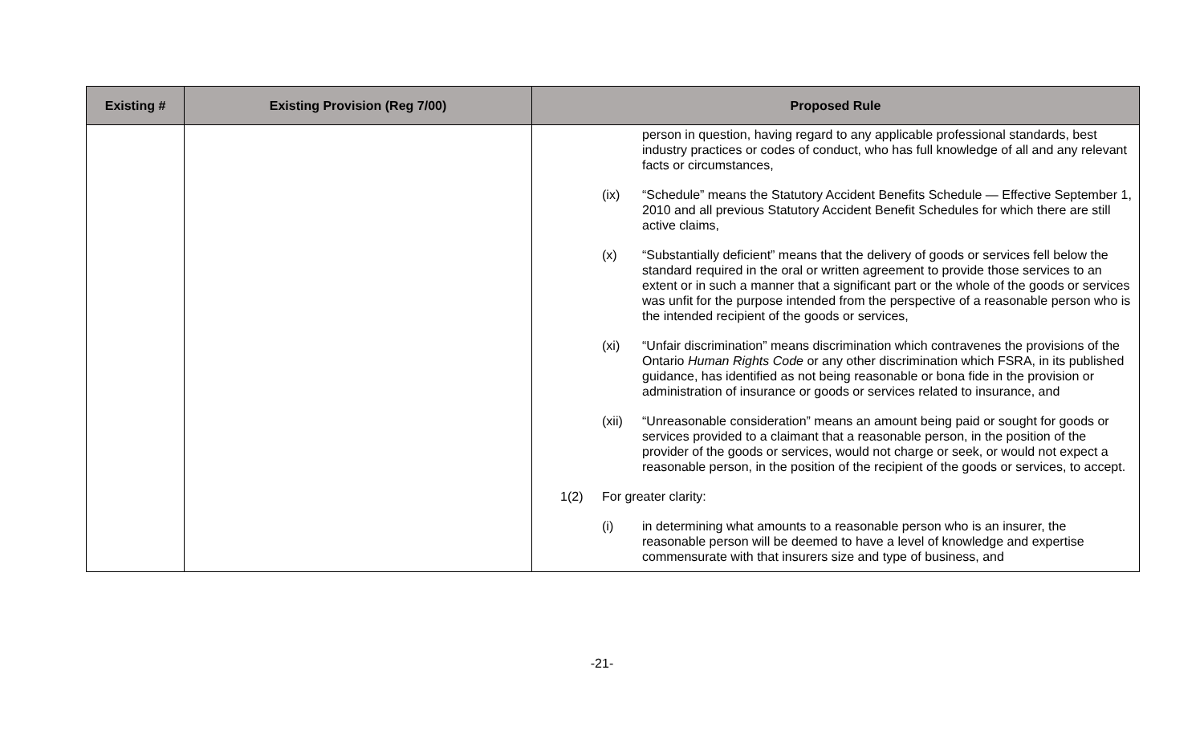| Existing # | Existing Provision (Reg 7/00) | Proposed Rule |
| --- | --- | --- |
| | | person in question, having regard to any applicable professional standards, best industry practices or codes of conduct, who has full knowledge of all and any relevant facts or circumstances, (ix) “Schedule” means the Statutory Accident Benefits Schedule — Effective September 1, 2010 and all previous Statutory Accident Benefit Schedules for which there are still active claims, (x) “Substantially deficient” means that the delivery of goods or services fell below the standard required in the oral or written agreement to provide those services to an extent or in such a manner that a significant part or the whole of the goods or services was unfit for the purpose intended from the perspective of a reasonable person who is the intended recipient of the goods or services, (xi) “Unfair discrimination” means discrimination which contravenes the provisions of the Ontario Human Rights Code or any other discrimination which FSRA, in its published guidance, has identified as not being reasonable or bona fide in the provision or administration of insurance or goods or services related to insurance, and (xii) “Unreasonable consideration” means an amount being paid or sought for goods or services provided to a claimant that a reasonable person, in the position of the provider of the goods or services, would not charge or seek, or would not expect a reasonable person, in the position of the recipient of the goods or services, to accept. 1(2) For greater clarity: (i) in determining what amounts to a reasonable person who is an insurer, the reasonable person will be deemed to have a level of knowledge and expertise commensurate with that insurers size and type of business, and |
-21-